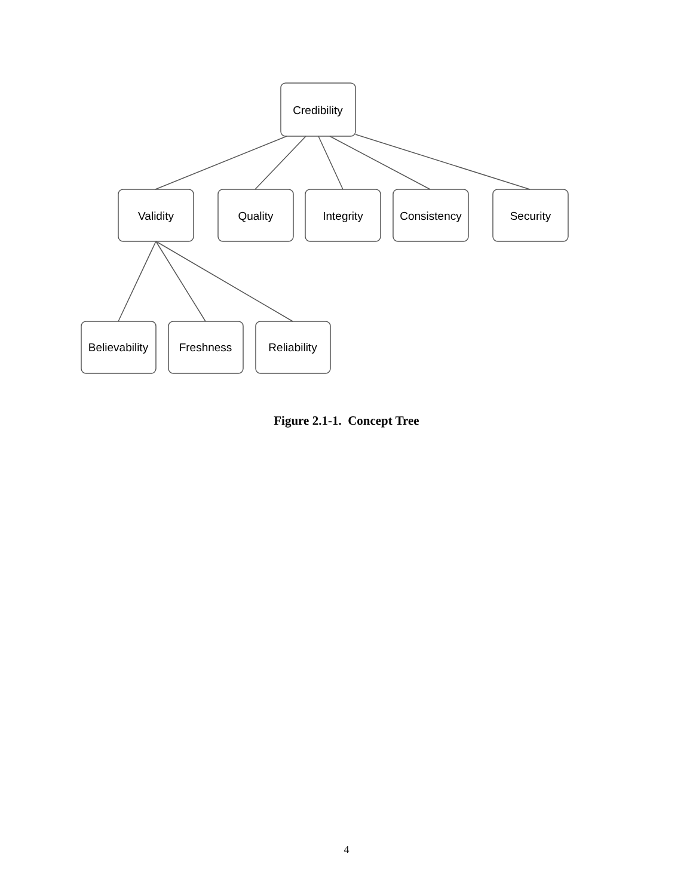Credibility
Validity
Quality
Integrity
Consistency
Security
Believability
Freshness
Reliability
Figure 2.1-1. Concept Tree
4